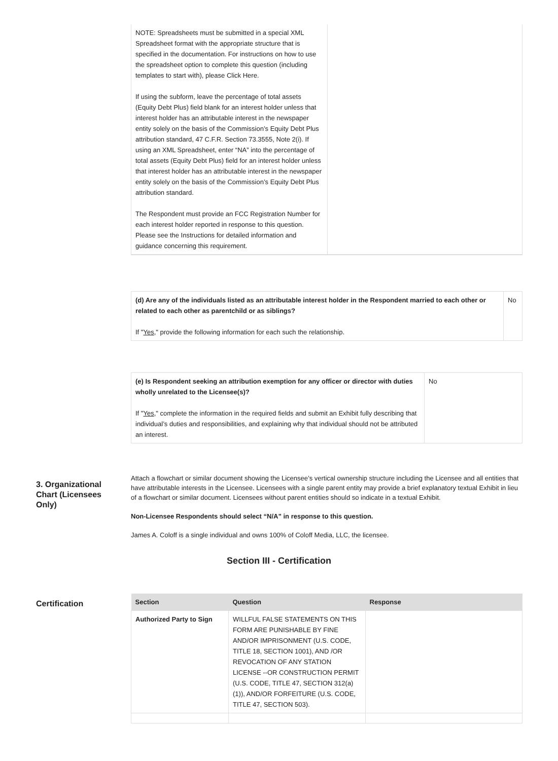| NOTE: Spreadsheets must be submitted in a special XML Spreadsheet format with the appropriate structure that is specified in the documentation. For instructions on how to use the spreadsheet option to complete this question (including templates to start with), please Click Here. If using the subform, leave the percentage of total assets (Equity Debt Plus) field blank for an interest holder unless that interest holder has an attributable interest in the newspaper entity solely on the basis of the Commission’s Equity Debt Plus attribution standard, 47 C.F.R. Section 73.3555, Note 2(i). If using an XML Spreadsheet, enter “NA” into the percentage of total assets (Equity Debt Plus) field for an interest holder unless that interest holder has an attributable interest in the newspaper entity solely on the basis of the Commission’s Equity Debt Plus attribution standard. The Respondent must provide an FCC Registration Number for each interest holder reported in response to this question. Please see the Instructions for detailed information and guidance concerning this requirement. | |
| (d) Are any of the individuals listed as an attributable interest holder in the Respondent married to each other or related to each other as parentchild or as siblings? If " Yes ," provide the following information for each such the relationship. | No |
| (e) Is Respondent seeking an attribution exemption for any officer or director with duties wholly unrelated to the Licensee(s)? If " Yes ," complete the information in the required fields and submit an Exhibit fully describing that individual’s duties and responsibilities, and explaining why that individual should not be attributed an interest. | No |
3. Organizational Chart (Licensees Only)
Attach a flowchart or similar document showing the Licensee’s vertical ownership structure including the Licensee and all entities that have attributable interests in the Licensee. Licensees with a single parent entity may provide a brief explanatory textual Exhibit in lieu of a flowchart or similar document. Licensees without parent entities should so indicate in a textual Exhibit.
Non-Licensee Respondents should select “N/A” in response to this question.
James A. Coloff is a single individual and owns 100% of Coloff Media, LLC, the licensee.
Section III - Certification
Certification
| Section | Question | Response |
| --- | --- | --- |
| Authorized Party to Sign | WILLFUL FALSE STATEMENTS ON THIS FORM ARE PUNISHABLE BY FINE AND/OR IMPRISONMENT (U.S. CODE, TITLE 18, SECTION 1001), AND /OR REVOCATION OF ANY STATION LICENSE --OR CONSTRUCTION PERMIT (U.S. CODE, TITLE 47, SECTION 312(a)(1)), AND/OR FORFEITURE (U.S. CODE, TITLE 47, SECTION 503). | |